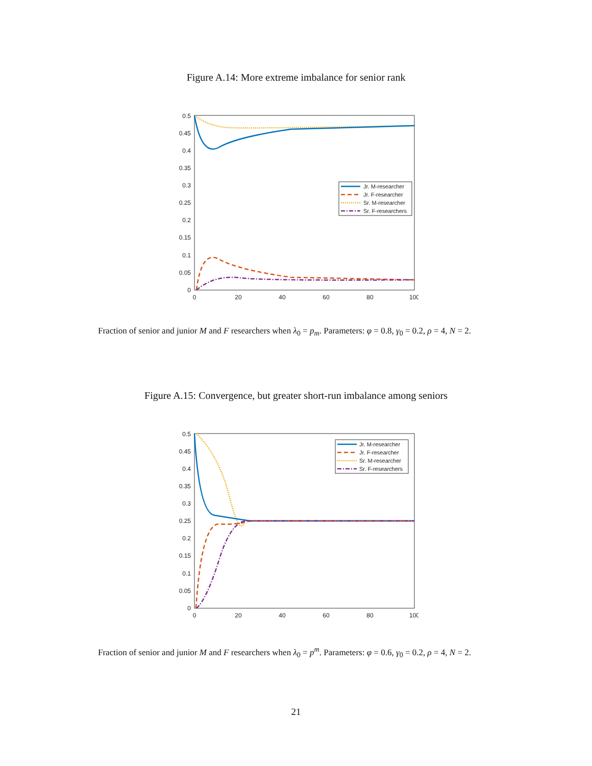Figure A.14: More extreme imbalance for senior rank
0.5
0.45
0.4
0.35
0.3
0.25
0.2
0.15
0.1
0.05
0
0
20
40
60
80
100
Jr. M-researcher
Jr. F-researcher
Sr. M-researcher
Sr. F-researchers
Fraction of senior and junior M and F researchers when λ<sub>0</sub> = p<sub>m</sub>. Parameters: φ = 0.8, γ<sub>0</sub> = 0.2, ρ = 4, N = 2.
Figure A.15: Convergence, but greater short-run imbalance among seniors
0.5
0.45
0.4
0.35
0.3
0.25
0.2
0.15
0.1
0.05
0
0
20
40
60
80
100
Jr. M-researcher
Jr. F-researcher
Sr. M-researcher
Sr. F-researchers
Fraction of senior and junior M and F researchers when λ<sub>0</sub> = p<sup>m</sup>. Parameters: φ = 0.6, γ<sub>0</sub> = 0.2, ρ = 4, N = 2.
21